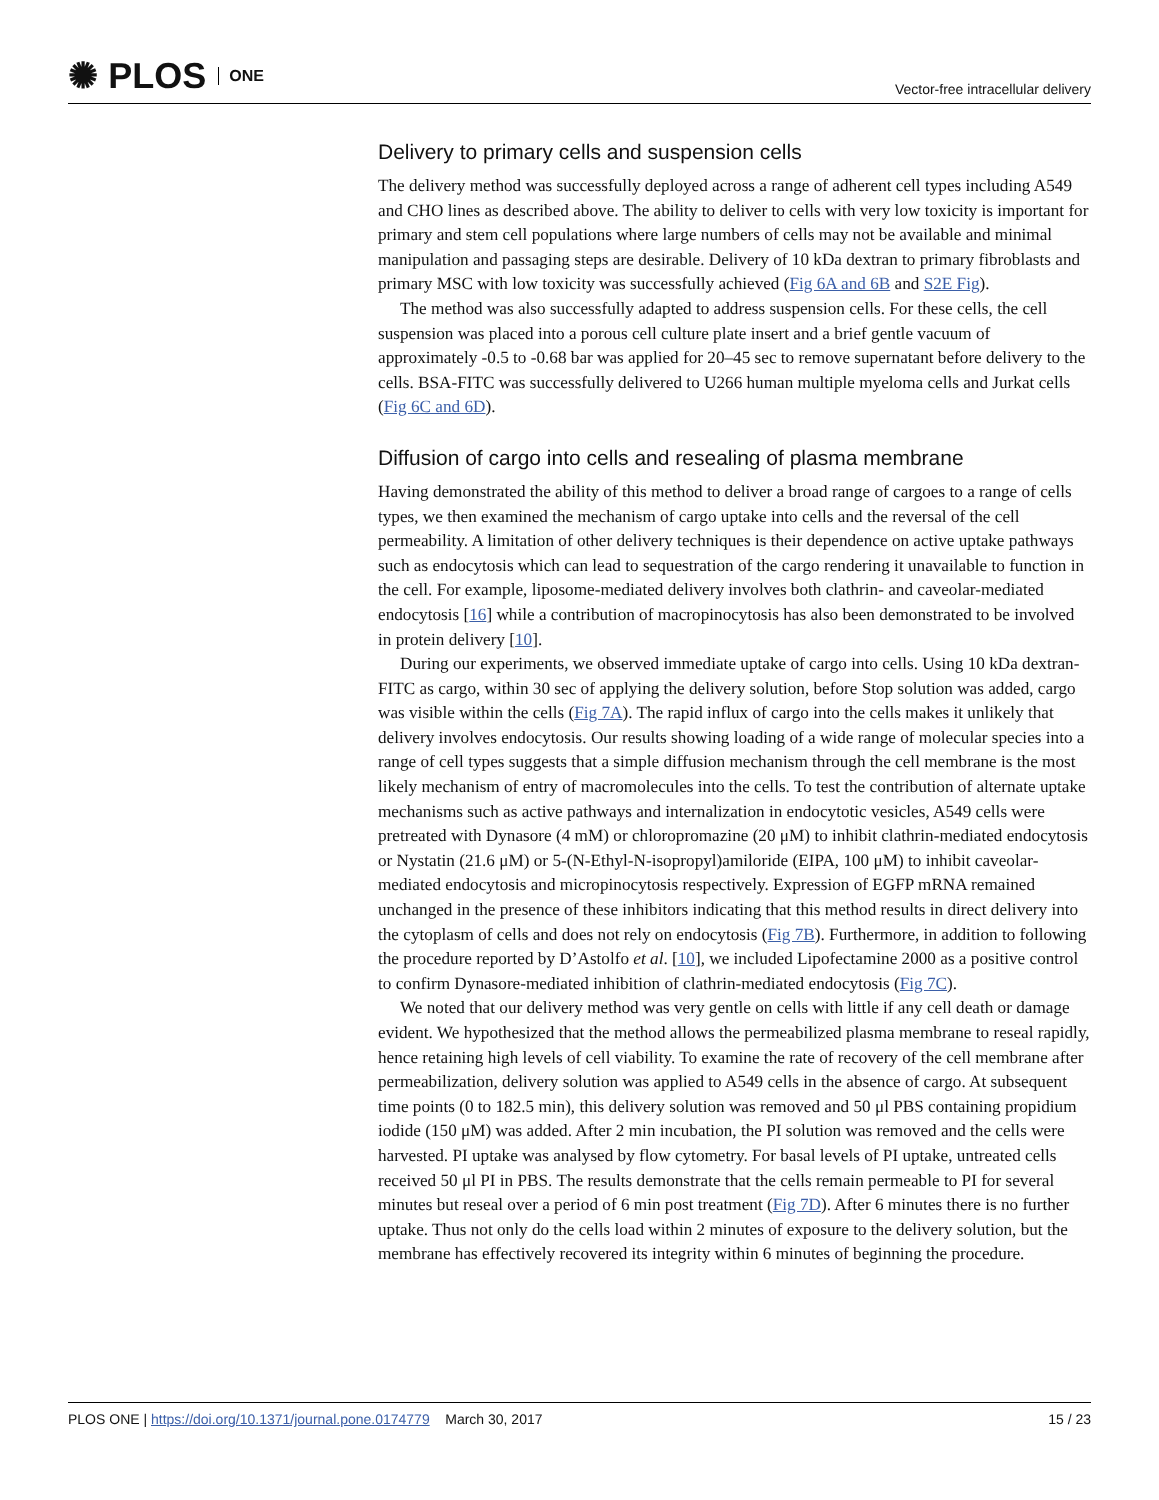✺ PLOS ONE
Vector-free intracellular delivery
Delivery to primary cells and suspension cells
The delivery method was successfully deployed across a range of adherent cell types including A549 and CHO lines as described above. The ability to deliver to cells with very low toxicity is important for primary and stem cell populations where large numbers of cells may not be available and minimal manipulation and passaging steps are desirable. Delivery of 10 kDa dextran to primary fibroblasts and primary MSC with low toxicity was successfully achieved (Fig 6A and 6B and S2E Fig).
The method was also successfully adapted to address suspension cells. For these cells, the cell suspension was placed into a porous cell culture plate insert and a brief gentle vacuum of approximately -0.5 to -0.68 bar was applied for 20–45 sec to remove supernatant before delivery to the cells. BSA-FITC was successfully delivered to U266 human multiple myeloma cells and Jurkat cells (Fig 6C and 6D).
Diffusion of cargo into cells and resealing of plasma membrane
Having demonstrated the ability of this method to deliver a broad range of cargoes to a range of cells types, we then examined the mechanism of cargo uptake into cells and the reversal of the cell permeability. A limitation of other delivery techniques is their dependence on active uptake pathways such as endocytosis which can lead to sequestration of the cargo rendering it unavailable to function in the cell. For example, liposome-mediated delivery involves both clathrin- and caveolar-mediated endocytosis [16] while a contribution of macropinocytosis has also been demonstrated to be involved in protein delivery [10].
During our experiments, we observed immediate uptake of cargo into cells. Using 10 kDa dextran-FITC as cargo, within 30 sec of applying the delivery solution, before Stop solution was added, cargo was visible within the cells (Fig 7A). The rapid influx of cargo into the cells makes it unlikely that delivery involves endocytosis. Our results showing loading of a wide range of molecular species into a range of cell types suggests that a simple diffusion mechanism through the cell membrane is the most likely mechanism of entry of macromolecules into the cells. To test the contribution of alternate uptake mechanisms such as active pathways and internalization in endocytotic vesicles, A549 cells were pretreated with Dynasore (4 mM) or chloropromazine (20 μM) to inhibit clathrin-mediated endocytosis or Nystatin (21.6 μM) or 5-(N-Ethyl-N-isopropyl)amiloride (EIPA, 100 μM) to inhibit caveolar-mediated endocytosis and micropinocytosis respectively. Expression of EGFP mRNA remained unchanged in the presence of these inhibitors indicating that this method results in direct delivery into the cytoplasm of cells and does not rely on endocytosis (Fig 7B). Furthermore, in addition to following the procedure reported by D’Astolfo et al. [10], we included Lipofectamine 2000 as a positive control to confirm Dynasore-mediated inhibition of clathrin-mediated endocytosis (Fig 7C).
We noted that our delivery method was very gentle on cells with little if any cell death or damage evident. We hypothesized that the method allows the permeabilized plasma membrane to reseal rapidly, hence retaining high levels of cell viability. To examine the rate of recovery of the cell membrane after permeabilization, delivery solution was applied to A549 cells in the absence of cargo. At subsequent time points (0 to 182.5 min), this delivery solution was removed and 50 μl PBS containing propidium iodide (150 μM) was added. After 2 min incubation, the PI solution was removed and the cells were harvested. PI uptake was analysed by flow cytometry. For basal levels of PI uptake, untreated cells received 50 μl PI in PBS. The results demonstrate that the cells remain permeable to PI for several minutes but reseal over a period of 6 min post treatment (Fig 7D). After 6 minutes there is no further uptake. Thus not only do the cells load within 2 minutes of exposure to the delivery solution, but the membrane has effectively recovered its integrity within 6 minutes of beginning the procedure.
PLOS ONE | https://doi.org/10.1371/journal.pone.0174779 March 30, 2017
15 / 23